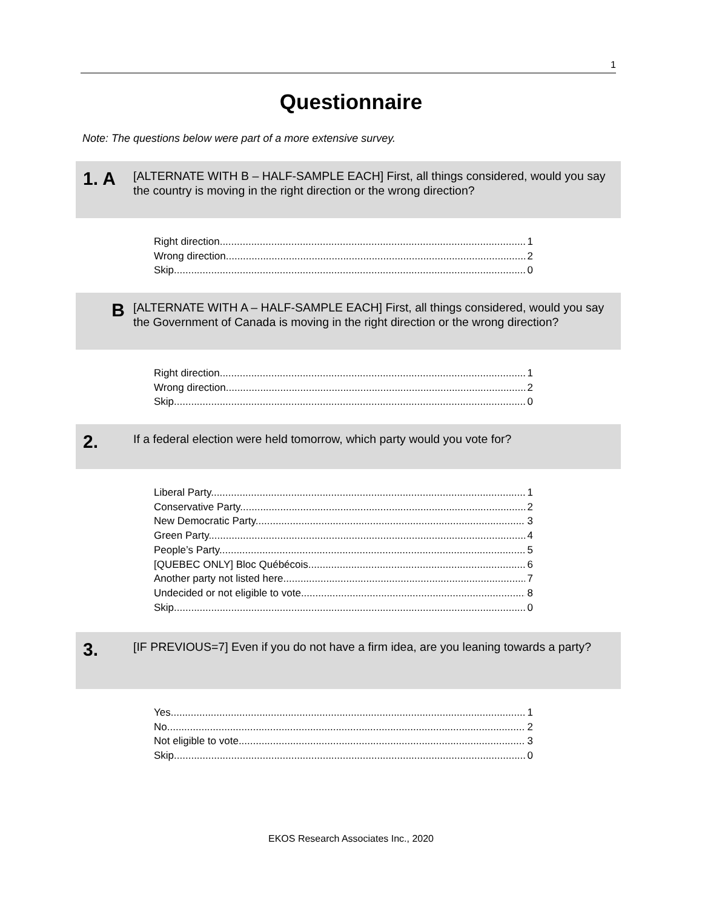1
Questionnaire
Note: The questions below were part of a more extensive survey.
1. A
[ALTERNATE WITH B – HALF-SAMPLE EACH] First, all things considered, would you say the country is moving in the right direction or the wrong direction?
Right direction 1
Wrong direction 2
Skip 0
B
[ALTERNATE WITH A – HALF-SAMPLE EACH] First, all things considered, would you say the Government of Canada is moving in the right direction or the wrong direction?
Right direction 1
Wrong direction 2
Skip 0
2.
If a federal election were held tomorrow, which party would you vote for?
Liberal Party 1
Conservative Party 2
New Democratic Party 3
Green Party 4
People’s Party 5
[QUEBEC ONLY] Bloc Québécois 6
Another party not listed here 7
Undecided or not eligible to vote 8
Skip 0
3.
[IF PREVIOUS=7] Even if you do not have a firm idea, are you leaning towards a party?
Yes 1
No 2
Not eligible to vote 3
Skip 0
EKOS Research Associates Inc., 2020